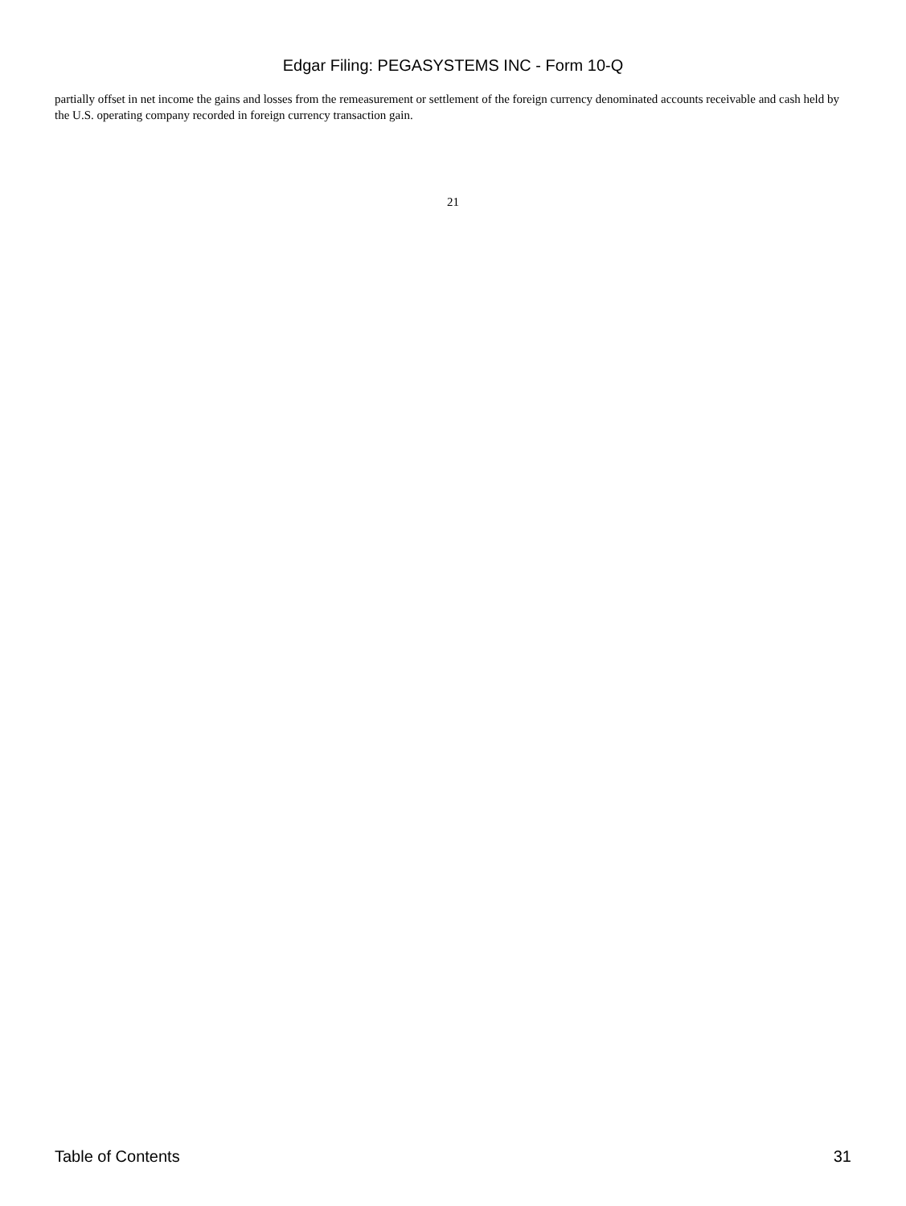Edgar Filing: PEGASYSTEMS INC - Form 10-Q
partially offset in net income the gains and losses from the remeasurement or settlement of the foreign currency denominated accounts receivable and cash held by the U.S. operating company recorded in foreign currency transaction gain.
21
Table of Contents 31